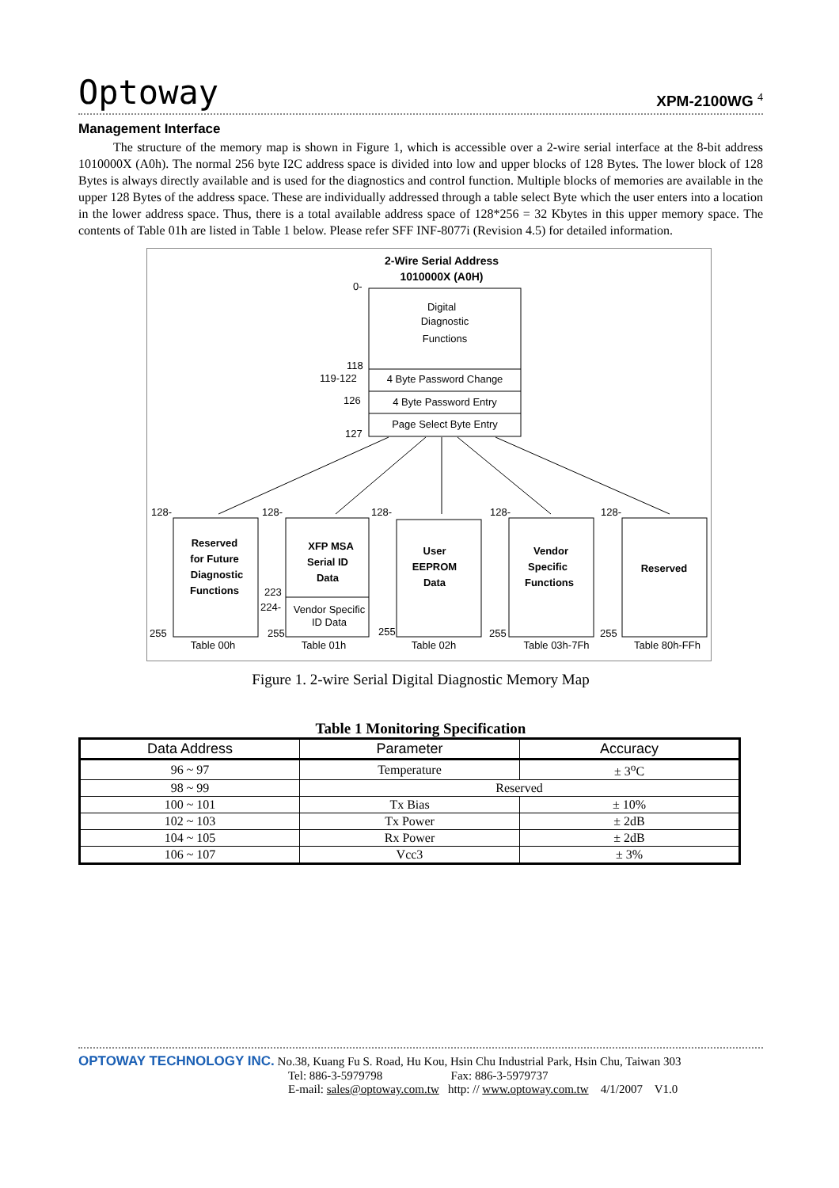Optoway XPM-2100WG <sup>4</sup>
Management Interface
The structure of the memory map is shown in Figure 1, which is accessible over a 2-wire serial interface at the 8-bit address 1010000X (A0h). The normal 256 byte I2C address space is divided into low and upper blocks of 128 Bytes. The lower block of 128 Bytes is always directly available and is used for the diagnostics and control function. Multiple blocks of memories are available in the upper 128 Bytes of the address space. These are individually addressed through a table select Byte which the user enters into a location in the lower address space. Thus, there is a total available address space of 128*256 = 32 Kbytes in this upper memory space. The contents of Table 01h are listed in Table 1 below. Please refer SFF INF-8077i (Revision 4.5) for detailed information.
2-Wire Serial Address
1010000X (A0H)
0-
Digital
Diagnostic
Functions
118
119-122
4 Byte Password Change
126
4 Byte Password Entry
Page Select Byte Entry
127
128-
128-
128-
128-
128-
Reserved
for Future
Diagnostic
Functions
XFP MSA
Serial ID
Data
User
EEPROM
Data
Vendor
Specific
Functions
Reserved
223
224-
Vendor Specific
ID Data
255
255
255
255
255
Table 00h
Table 01h
Table 02h
Table 03h-7Fh
Table 80h-FFh
Figure 1. 2-wire Serial Digital Diagnostic Memory Map
Table 1 Monitoring Specification
| Data Address | Parameter | Accuracy |
| --- | --- | --- |
| 96 ~ 97 | Temperature | ± 3<sup>o</sup>C |
| 98 ~ 99 | Reserved | |
| 100 ~ 101 | Tx Bias | ± 10% |
| 102 ~ 103 | Tx Power | ± 2dB |
| 104 ~ 105 | Rx Power | ± 2dB |
| 106 ~ 107 | Vcc3 | ± 3% |
OPTOWAY TECHNOLOGY INC. No.38, Kuang Fu S. Road, Hu Kou, Hsin Chu Industrial Park, Hsin Chu, Taiwan 303
Tel: 886-3-5979798 Fax: 886-3-5979737
E-mail: sales@optoway.com.tw http: // www.optoway.com.tw 4/1/2007 V1.0